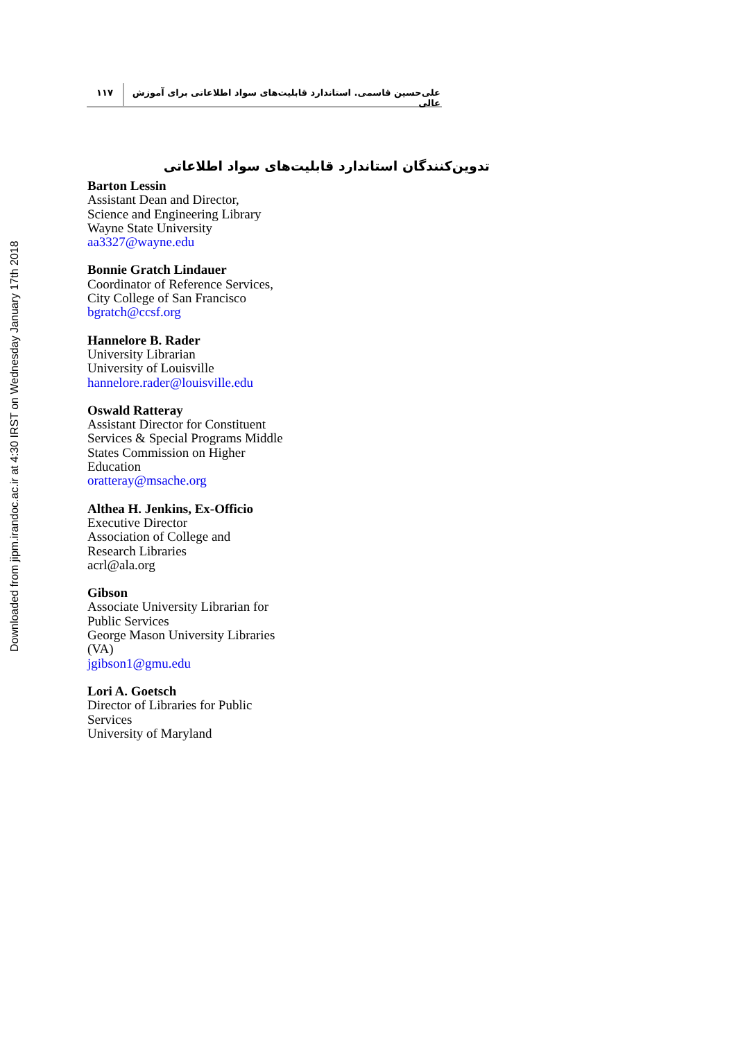Downloaded from jipm.irandoc.ac.ir at 4:30 IRST on Wednesday January 17th 2018
علی‌حسین قاسمی. استاندارد قابلیت‌های سواد اطلاعاتی برای آموزش عالی
۱۱۷
تدوین‌کنندگان استاندارد قابلیت‌های سواد اطلاعاتی
Barton Lessin
Assistant Dean and Director,
Science and Engineering Library
Wayne State University
aa3327@wayne.edu
Bonnie Gratch Lindauer
Coordinator of Reference Services,
City College of San Francisco
bgratch@ccsf.org
Hannelore B. Rader
University Librarian
University of Louisville
hannelore.rader@louisville.edu
Oswald Ratteray
Assistant Director for Constituent
Services & Special Programs Middle
States Commission on Higher
Education
oratteray@msache.org
Althea H. Jenkins, Ex-Officio
Executive Director
Association of College and
Research Libraries
acrl@ala.org
Gibson
Associate University Librarian for
Public Services
George Mason University Libraries
(VA)
jgibson1@gmu.edu
Lori A. Goetsch
Director of Libraries for Public
Services
University of Maryland